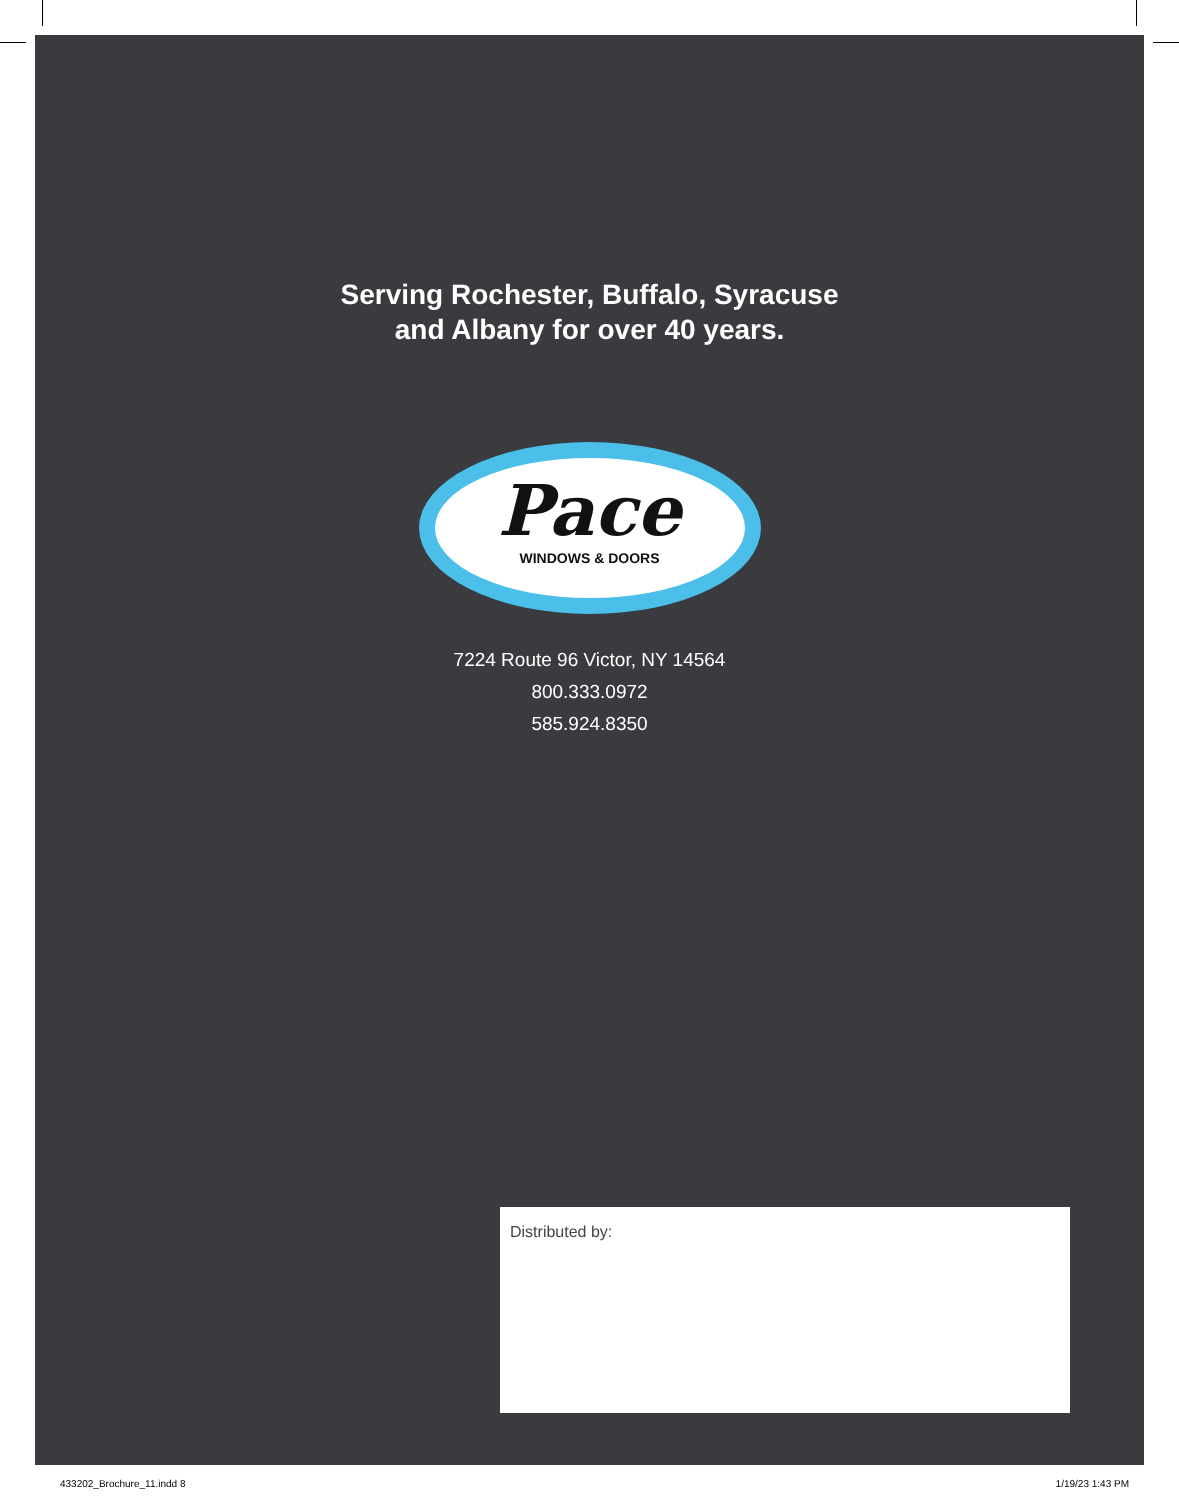Serving Rochester, Buffalo, Syracuse
and Albany for over 40 years.
Pace
WINDOWS & DOORS
7224 Route 96 Victor, NY 14564
800.333.0972
585.924.8350
Distributed by:
433202_Brochure_11.indd 8 1/19/23 1:43 PM